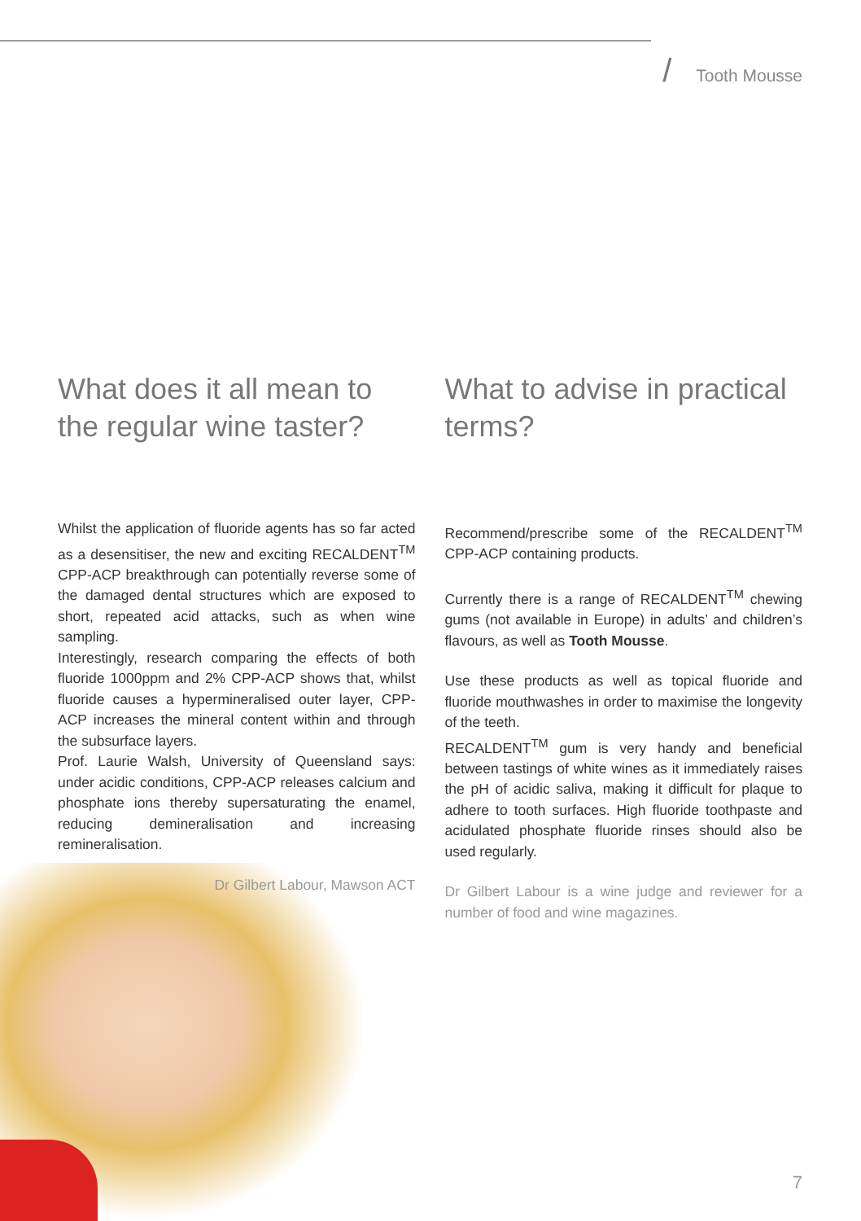/ Tooth Mousse
What does it all mean to the regular wine taster?
Whilst the application of fluoride agents has so far acted as a desensitiser, the new and exciting RECALDENT<sup>TM</sup> CPP-ACP breakthrough can potentially reverse some of the damaged dental structures which are exposed to short, repeated acid attacks, such as when wine sampling.
Interestingly, research comparing the effects of both fluoride 1000ppm and 2% CPP-ACP shows that, whilst fluoride causes a hypermineralised outer layer, CPP-ACP increases the mineral content within and through the subsurface layers.
Prof. Laurie Walsh, University of Queensland says: under acidic conditions, CPP-ACP releases calcium and phosphate ions thereby supersaturating the enamel, reducing demineralisation and increasing remineralisation.
Dr Gilbert Labour, Mawson ACT
What to advise in practical terms?
Recommend/prescribe some of the RECALDENT<sup>TM</sup> CPP-ACP containing products.
Currently there is a range of RECALDENT<sup>TM</sup> chewing gums (not available in Europe) in adults’ and children’s flavours, as well as Tooth Mousse.
Use these products as well as topical fluoride and fluoride mouthwashes in order to maximise the longevity of the teeth.
RECALDENT<sup>TM</sup> gum is very handy and beneficial between tastings of white wines as it immediately raises the pH of acidic saliva, making it difficult for plaque to adhere to tooth surfaces. High fluoride toothpaste and acidulated phosphate fluoride rinses should also be used regularly.
Dr Gilbert Labour is a wine judge and reviewer for a number of food and wine magazines.
7